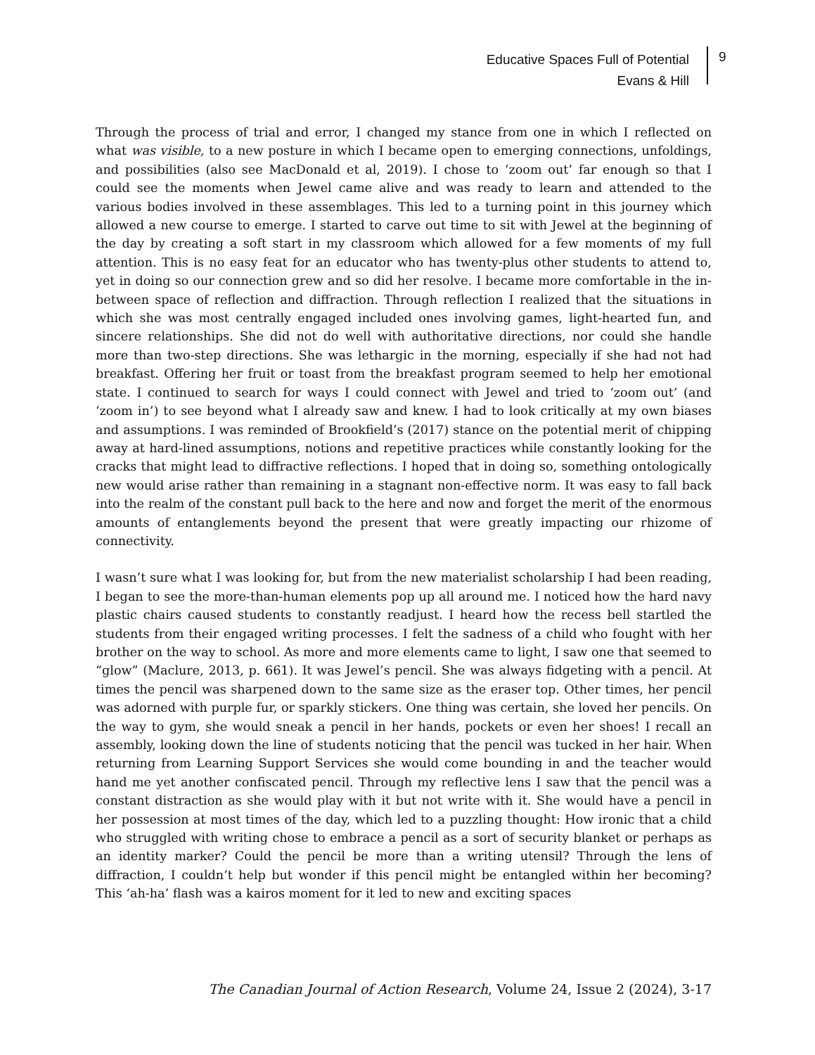Educative Spaces Full of Potential
Evans & Hill
9
Through the process of trial and error, I changed my stance from one in which I reflected on what was visible, to a new posture in which I became open to emerging connections, unfoldings, and possibilities (also see MacDonald et al, 2019). I chose to ‘zoom out’ far enough so that I could see the moments when Jewel came alive and was ready to learn and attended to the various bodies involved in these assemblages. This led to a turning point in this journey which allowed a new course to emerge. I started to carve out time to sit with Jewel at the beginning of the day by creating a soft start in my classroom which allowed for a few moments of my full attention. This is no easy feat for an educator who has twenty-plus other students to attend to, yet in doing so our connection grew and so did her resolve. I became more comfortable in the in-between space of reflection and diffraction. Through reflection I realized that the situations in which she was most centrally engaged included ones involving games, light-hearted fun, and sincere relationships. She did not do well with authoritative directions, nor could she handle more than two-step directions. She was lethargic in the morning, especially if she had not had breakfast. Offering her fruit or toast from the breakfast program seemed to help her emotional state. I continued to search for ways I could connect with Jewel and tried to ‘zoom out’ (and ‘zoom in’) to see beyond what I already saw and knew. I had to look critically at my own biases and assumptions. I was reminded of Brookfield’s (2017) stance on the potential merit of chipping away at hard-lined assumptions, notions and repetitive practices while constantly looking for the cracks that might lead to diffractive reflections. I hoped that in doing so, something ontologically new would arise rather than remaining in a stagnant non-effective norm. It was easy to fall back into the realm of the constant pull back to the here and now and forget the merit of the enormous amounts of entanglements beyond the present that were greatly impacting our rhizome of connectivity.
I wasn’t sure what I was looking for, but from the new materialist scholarship I had been reading, I began to see the more-than-human elements pop up all around me. I noticed how the hard navy plastic chairs caused students to constantly readjust. I heard how the recess bell startled the students from their engaged writing processes. I felt the sadness of a child who fought with her brother on the way to school. As more and more elements came to light, I saw one that seemed to “glow” (Maclure, 2013, p. 661). It was Jewel’s pencil. She was always fidgeting with a pencil. At times the pencil was sharpened down to the same size as the eraser top. Other times, her pencil was adorned with purple fur, or sparkly stickers. One thing was certain, she loved her pencils. On the way to gym, she would sneak a pencil in her hands, pockets or even her shoes! I recall an assembly, looking down the line of students noticing that the pencil was tucked in her hair. When returning from Learning Support Services she would come bounding in and the teacher would hand me yet another confiscated pencil. Through my reflective lens I saw that the pencil was a constant distraction as she would play with it but not write with it. She would have a pencil in her possession at most times of the day, which led to a puzzling thought: How ironic that a child who struggled with writing chose to embrace a pencil as a sort of security blanket or perhaps as an identity marker? Could the pencil be more than a writing utensil? Through the lens of diffraction, I couldn’t help but wonder if this pencil might be entangled within her becoming? This ‘ah-ha’ flash was a kairos moment for it led to new and exciting spaces
The Canadian Journal of Action Research, Volume 24, Issue 2 (2024), 3-17